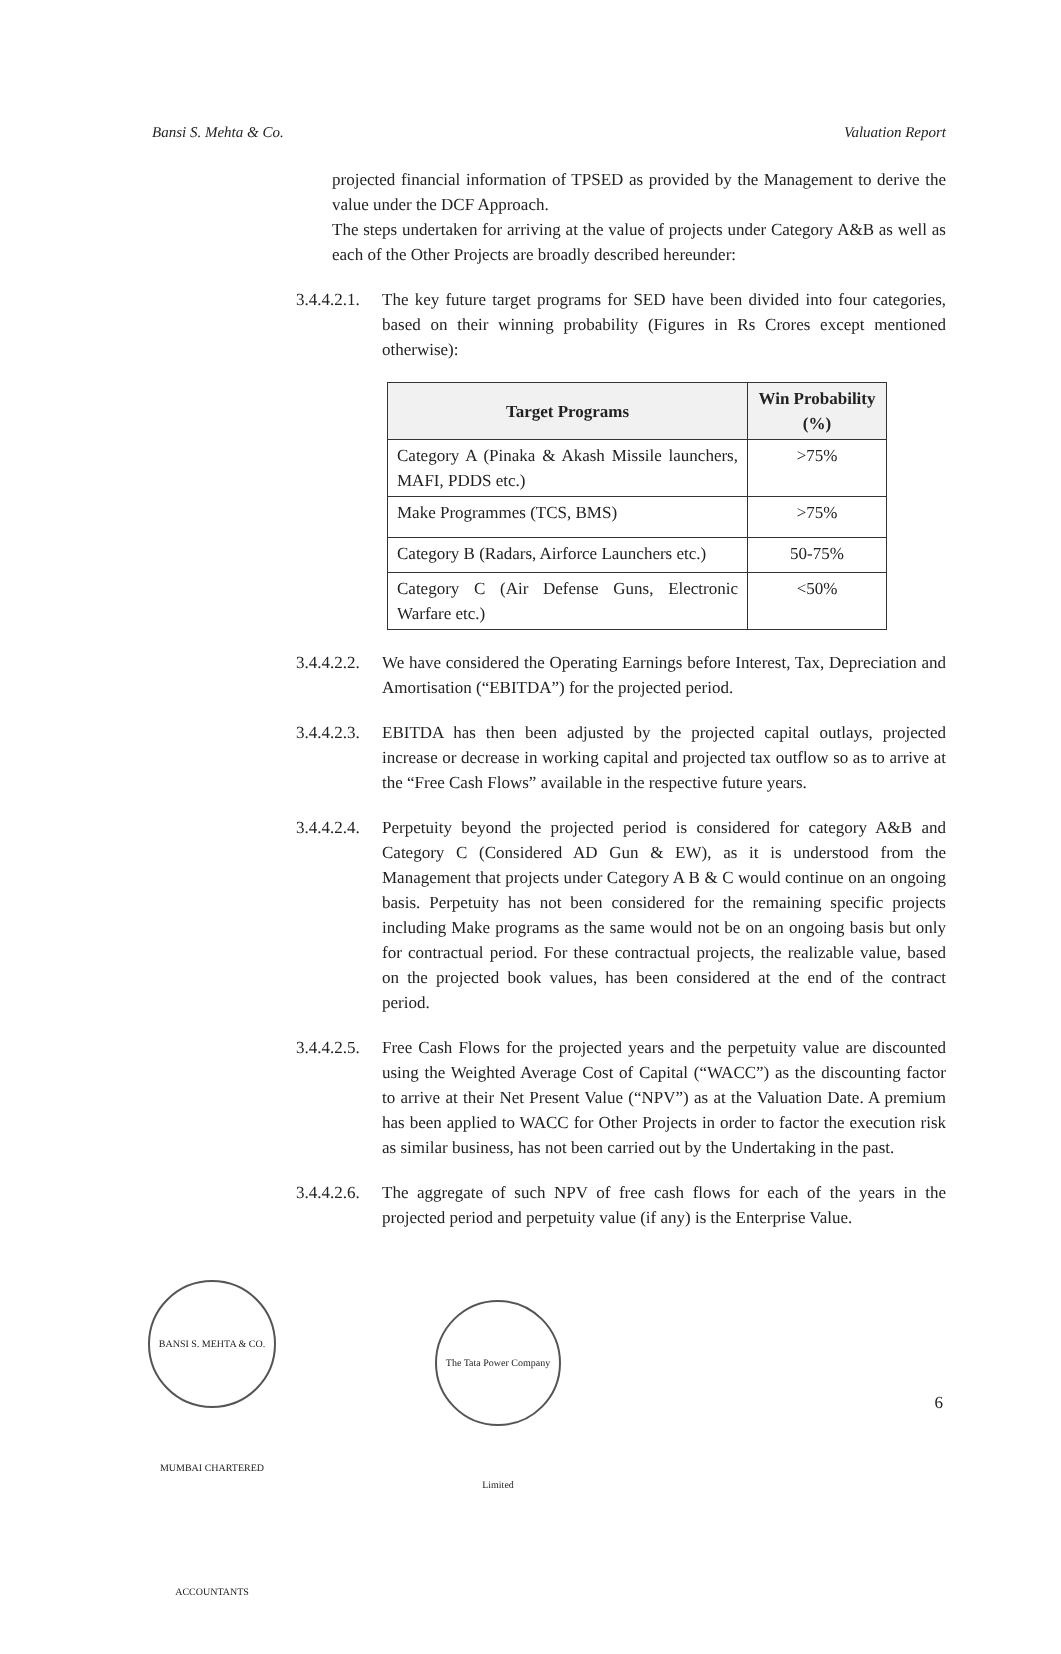Bansi S. Mehta & Co. Valuation Report
projected financial information of TPSED as provided by the Management to derive the value under the DCF Approach.
The steps undertaken for arriving at the value of projects under Category A&B as well as each of the Other Projects are broadly described hereunder:
3.4.4.2.1.
The key future target programs for SED have been divided into four categories, based on their winning probability (Figures in Rs Crores except mentioned otherwise):
| Target Programs | Win Probability (%) |
| --- | --- |
| Category A (Pinaka & Akash Missile launchers, MAFI, PDDS etc.) | >75% |
| Make Programmes (TCS, BMS) | >75% |
| Category B (Radars, Airforce Launchers etc.) | 50-75% |
| Category C (Air Defense Guns, Electronic Warfare etc.) | <50% |
3.4.4.2.2.
We have considered the Operating Earnings before Interest, Tax, Depreciation and Amortisation (“EBITDA”) for the projected period.
3.4.4.2.3.
EBITDA has then been adjusted by the projected capital outlays, projected increase or decrease in working capital and projected tax outflow so as to arrive at the “Free Cash Flows” available in the respective future years.
3.4.4.2.4.
Perpetuity beyond the projected period is considered for category A&B and Category C (Considered AD Gun & EW), as it is understood from the Management that projects under Category A B & C would continue on an ongoing basis. Perpetuity has not been considered for the remaining specific projects including Make programs as the same would not be on an ongoing basis but only for contractual period. For these contractual projects, the realizable value, based on the projected book values, has been considered at the end of the contract period.
3.4.4.2.5.
Free Cash Flows for the projected years and the perpetuity value are discounted using the Weighted Average Cost of Capital (“WACC”) as the discounting factor to arrive at their Net Present Value (“NPV”) as at the Valuation Date. A premium has been applied to WACC for Other Projects in order to factor the execution risk as similar business, has not been carried out by the Undertaking in the past.
3.4.4.2.6.
The aggregate of such NPV of free cash flows for each of the years in the projected period and perpetuity value (if any) is the Enterprise Value.
BANSI S. MEHTA & CO. MUMBAI CHARTERED ACCOUNTANTS
The Tata Power Company Limited
6